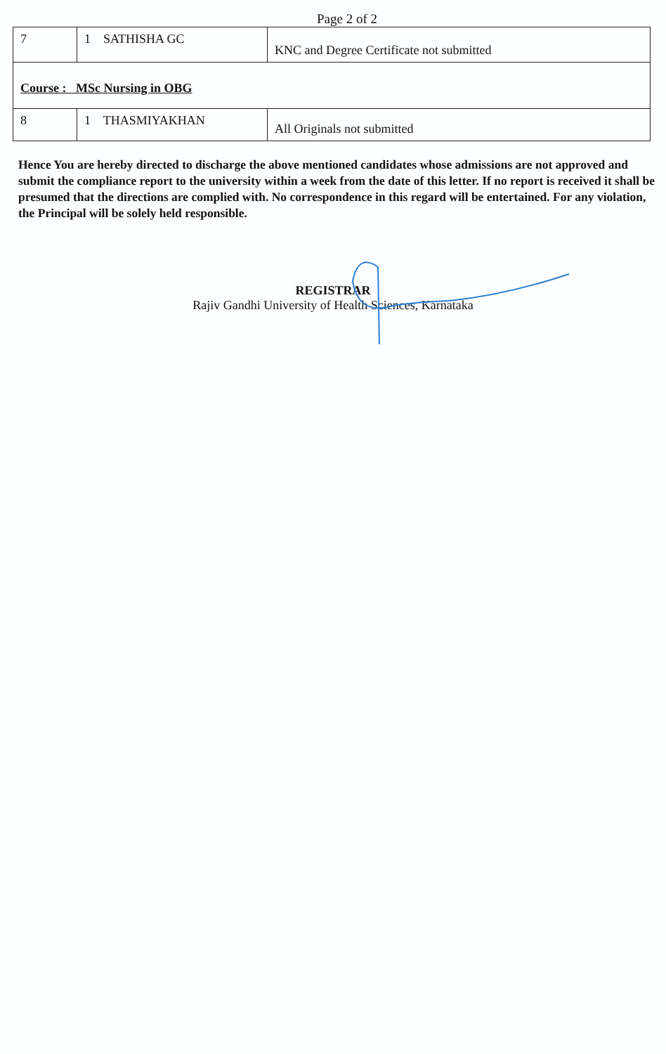Page 2 of 2
| 7 | 1 SATHISHA GC | KNC and Degree Certificate not submitted |
| Course : MSc Nursing in OBG | | |
| 8 | 1 THASMIYAKHAN | All Originals not submitted |
Hence You are hereby directed to discharge the above mentioned candidates whose admissions are not approved and submit the compliance report to the university within a week from the date of this letter. If no report is received it shall be presumed that the directions are complied with. No correspondence in this regard will be entertained. For any violation, the Principal will be solely held responsible.
REGISTRAR
Rajiv Gandhi University of Health Sciences, Karnataka